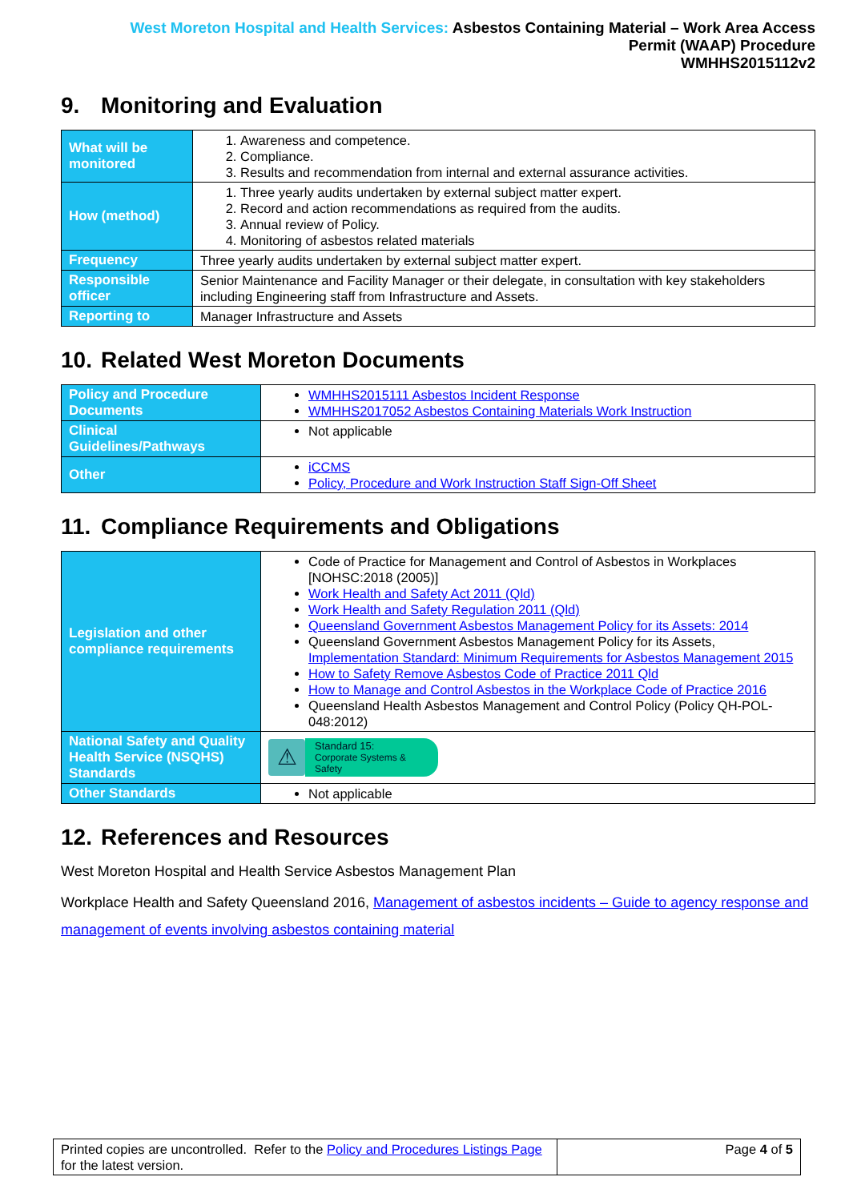West Moreton Hospital and Health Services: Asbestos Containing Material – Work Area Access
Permit (WAAP) Procedure
WMHHS2015112v2
9. Monitoring and Evaluation
| What will be monitored | 1. Awareness and competence. 2. Compliance. 3. Results and recommendation from internal and external assurance activities. |
| How (method) | 1. Three yearly audits undertaken by external subject matter expert. 2. Record and action recommendations as required from the audits. 3. Annual review of Policy. 4. Monitoring of asbestos related materials |
| Frequency | Three yearly audits undertaken by external subject matter expert. |
| Responsible officer | Senior Maintenance and Facility Manager or their delegate, in consultation with key stakeholders including Engineering staff from Infrastructure and Assets. |
| Reporting to | Manager Infrastructure and Assets |
10. Related West Moreton Documents
| Policy and Procedure Documents | WMHHS2015111 Asbestos Incident Response WMHHS2017052 Asbestos Containing Materials Work Instruction |
| Clinical Guidelines/Pathways | Not applicable |
| Other | iCCMS Policy, Procedure and Work Instruction Staff Sign-Off Sheet |
11. Compliance Requirements and Obligations
| Legislation and other compliance requirements | Code of Practice for Management and Control of Asbestos in Workplaces [NOHSC:2018 (2005)] Work Health and Safety Act 2011 (Qld) Work Health and Safety Regulation 2011 (Qld) Queensland Government Asbestos Management Policy for its Assets: 2014 Queensland Government Asbestos Management Policy for its Assets, Implementation Standard: Minimum Requirements for Asbestos Management 2015 How to Safety Remove Asbestos Code of Practice 2011 Qld How to Manage and Control Asbestos in the Workplace Code of Practice 2016 Queensland Health Asbestos Management and Control Policy (Policy QH-POL-048:2012) |
| National Safety and Quality Health Service (NSQHS) Standards | ⚠ Standard 15: Corporate Systems & Safety |
| Other Standards | Not applicable |
12. References and Resources
West Moreton Hospital and Health Service Asbestos Management Plan
Workplace Health and Safety Queensland 2016, Management of asbestos incidents – Guide to agency response and management of events involving asbestos containing material
| Printed copies are uncontrolled. Refer to the Policy and Procedures Listings Page for the latest version. | Page 4 of 5 |